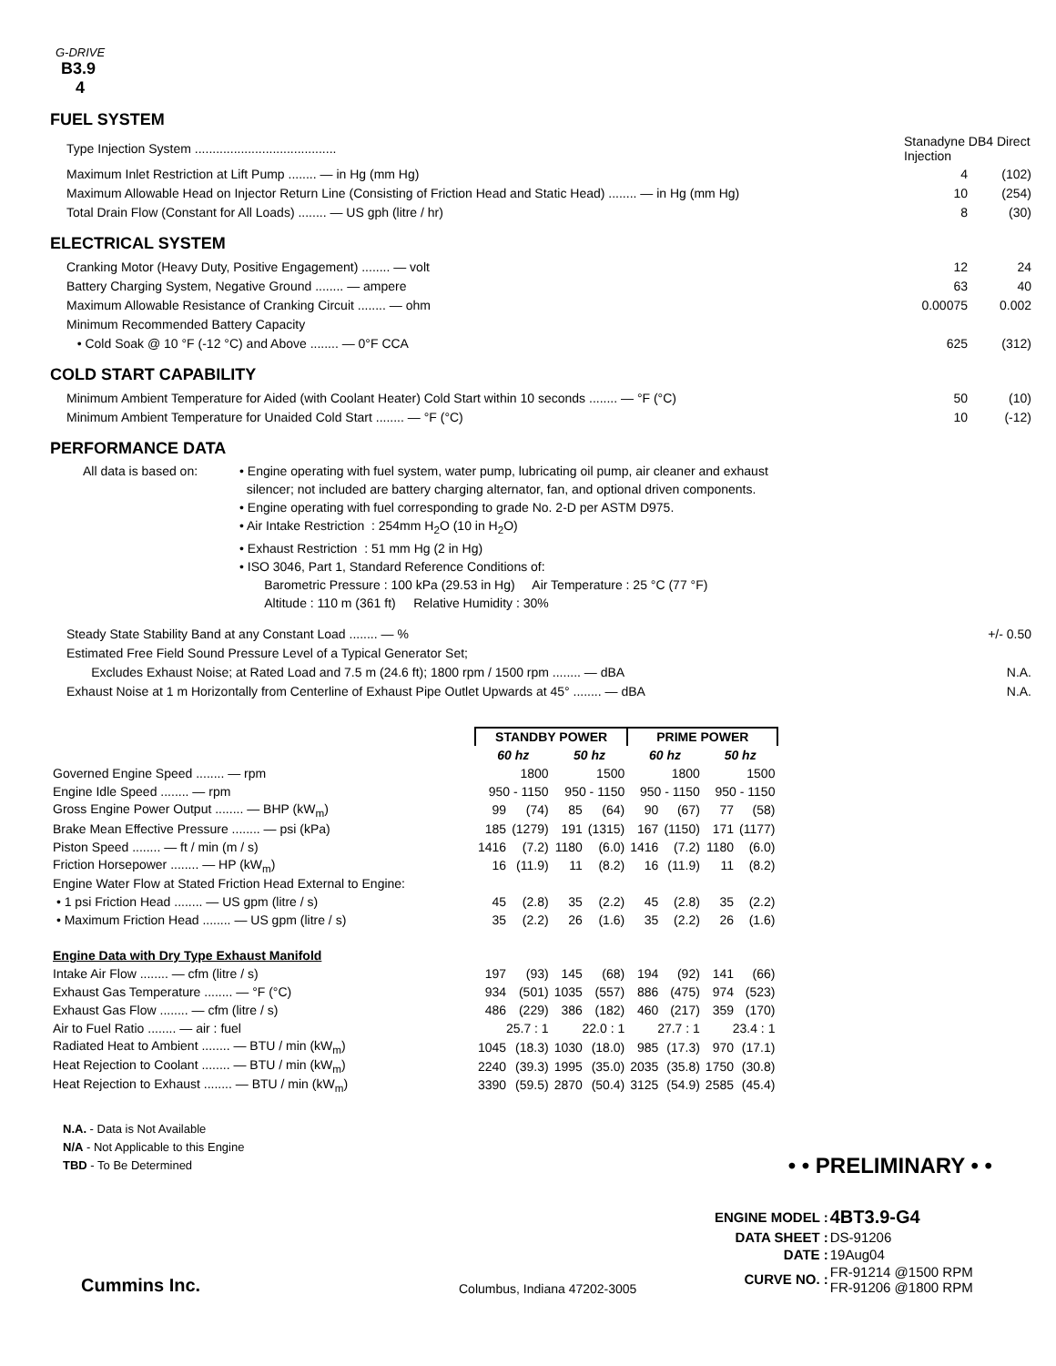G-DRIVE
B3.9
4
FUEL SYSTEM
| Type Injection System ........................................ | Stanadyne DB4 Direct Injection | |
| Maximum Inlet Restriction at Lift Pump ........ — in Hg (mm Hg) | 4 | (102) |
| Maximum Allowable Head on Injector Return Line (Consisting of Friction Head and Static Head) ........ — in Hg (mm Hg) | 10 | (254) |
| Total Drain Flow (Constant for All Loads) ........ — US gph (litre / hr) | 8 | (30) |
ELECTRICAL SYSTEM
| Cranking Motor (Heavy Duty, Positive Engagement) ........ — volt | 12 | 24 |
| Battery Charging System, Negative Ground ........ — ampere | 63 | 40 |
| Maximum Allowable Resistance of Cranking Circuit ........ — ohm | 0.00075 | 0.002 |
| Minimum Recommended Battery Capacity | | |
| • Cold Soak @ 10 °F (-12 °C) and Above ........ — 0°F CCA | 625 | (312) |
COLD START CAPABILITY
| Minimum Ambient Temperature for Aided (with Coolant Heater) Cold Start within 10 seconds ........ — °F (°C) | 50 | (10) |
| Minimum Ambient Temperature for Unaided Cold Start ........ — °F (°C) | 10 | (-12) |
PERFORMANCE DATA
| All data is based on: | • Engine operating with fuel system, water pump, lubricating oil pump, air cleaner and exhaust silencer; not included are battery charging alternator, fan, and optional driven components. • Engine operating with fuel corresponding to grade No. 2-D per ASTM D975. • Air Intake Restriction : 254mm H<sub>2</sub>O (10 in H<sub>2</sub>O) • Exhaust Restriction : 51 mm Hg (2 in Hg) • ISO 3046, Part 1, Standard Reference Conditions of: Barometric Pressure : 100 kPa (29.53 in Hg) Air Temperature : 25 °C (77 °F) Altitude : 110 m (361 ft) Relative Humidity : 30% |
| Steady State Stability Band at any Constant Load ........ — % | +/- 0.50 |
| Estimated Free Field Sound Pressure Level of a Typical Generator Set; | |
| Excludes Exhaust Noise; at Rated Load and 7.5 m (24.6 ft); 1800 rpm / 1500 rpm ........ — dBA | N.A. |
| Exhaust Noise at 1 m Horizontally from Centerline of Exhaust Pipe Outlet Upwards at 45° ........ — dBA | N.A. |
| | STANDBY POWER | | | | PRIME POWER | | | |
| | 60 hz | | 50 hz | | 60 hz | | 50 hz | |
| Governed Engine Speed ........ — rpm | 1800 | | 1500 | | 1800 | | 1500 | |
| Engine Idle Speed ........ — rpm | 950 - 1150 | | 950 - 1150 | | 950 - 1150 | | 950 - 1150 | |
| Gross Engine Power Output ........ — BHP (kW<sub>m</sub>) | 99 | (74) | 85 | (64) | 90 | (67) | 77 | (58) |
| Brake Mean Effective Pressure ........ — psi (kPa) | 185 | (1279) | 191 | (1315) | 167 | (1150) | 171 | (1177) |
| Piston Speed ........ — ft / min (m / s) | 1416 | (7.2) | 1180 | (6.0) | 1416 | (7.2) | 1180 | (6.0) |
| Friction Horsepower ........ — HP (kW<sub>m</sub>) | 16 | (11.9) | 11 | (8.2) | 16 | (11.9) | 11 | (8.2) |
| Engine Water Flow at Stated Friction Head External to Engine: | | | | | | | | |
| • 1 psi Friction Head ........ — US gpm (litre / s) | 45 | (2.8) | 35 | (2.2) | 45 | (2.8) | 35 | (2.2) |
| • Maximum Friction Head ........ — US gpm (litre / s) | 35 | (2.2) | 26 | (1.6) | 35 | (2.2) | 26 | (1.6) |
| Engine Data with Dry Type Exhaust Manifold | | | | | | | | |
| Intake Air Flow ........ — cfm (litre / s) | 197 | (93) | 145 | (68) | 194 | (92) | 141 | (66) |
| Exhaust Gas Temperature ........ — °F (°C) | 934 | (501) | 1035 | (557) | 886 | (475) | 974 | (523) |
| Exhaust Gas Flow ........ — cfm (litre / s) | 486 | (229) | 386 | (182) | 460 | (217) | 359 | (170) |
| Air to Fuel Ratio ........ — air : fuel | 25.7 : 1 | | 22.0 : 1 | | 27.7 : 1 | | 23.4 : 1 | |
| Radiated Heat to Ambient ........ — BTU / min (kW<sub>m</sub>) | 1045 | (18.3) | 1030 | (18.0) | 985 | (17.3) | 970 | (17.1) |
| Heat Rejection to Coolant ........ — BTU / min (kW<sub>m</sub>) | 2240 | (39.3) | 1995 | (35.0) | 2035 | (35.8) | 1750 | (30.8) |
| Heat Rejection to Exhaust ........ — BTU / min (kW<sub>m</sub>) | 3390 | (59.5) | 2870 | (50.4) | 3125 | (54.9) | 2585 | (45.4) |
N.A. - Data is Not Available
N/A - Not Applicable to this Engine
TBD - To Be Determined
• • PRELIMINARY • •
Cummins Inc.
Columbus, Indiana 47202-3005
| ENGINE MODEL : | 4BT3.9-G4 |
| DATA SHEET : | DS-91206 |
| DATE : | 19Aug04 |
| CURVE NO. : | FR-91214 @1500 RPM FR-91206 @1800 RPM |